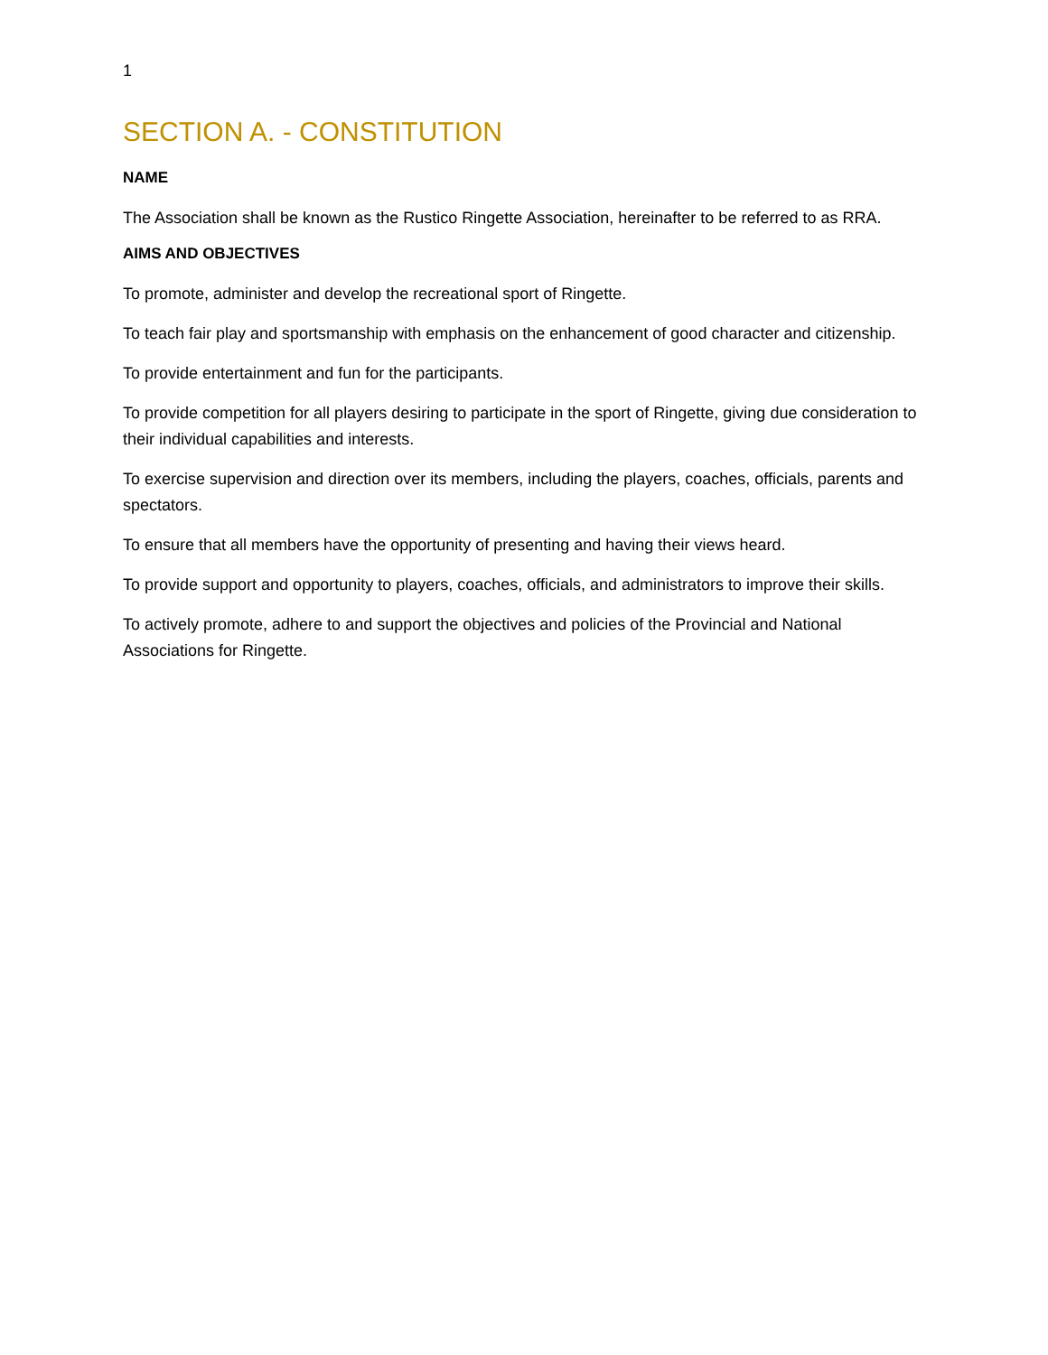1
SECTION A. - CONSTITUTION
NAME
The Association shall be known as the Rustico Ringette Association, hereinafter to be referred to as RRA.
AIMS AND OBJECTIVES
To promote, administer and develop the recreational sport of Ringette.
To teach fair play and sportsmanship with emphasis on the enhancement of good character and citizenship.
To provide entertainment and fun for the participants.
To provide competition for all players desiring to participate in the sport of Ringette, giving due consideration to their individual capabilities and interests.
To exercise supervision and direction over its members, including the players, coaches, officials, parents and spectators.
To ensure that all members have the opportunity of presenting and having their views heard.
To provide support and opportunity to players, coaches, officials, and administrators to improve their skills.
To actively promote, adhere to and support the objectives and policies of the Provincial and National Associations for Ringette.